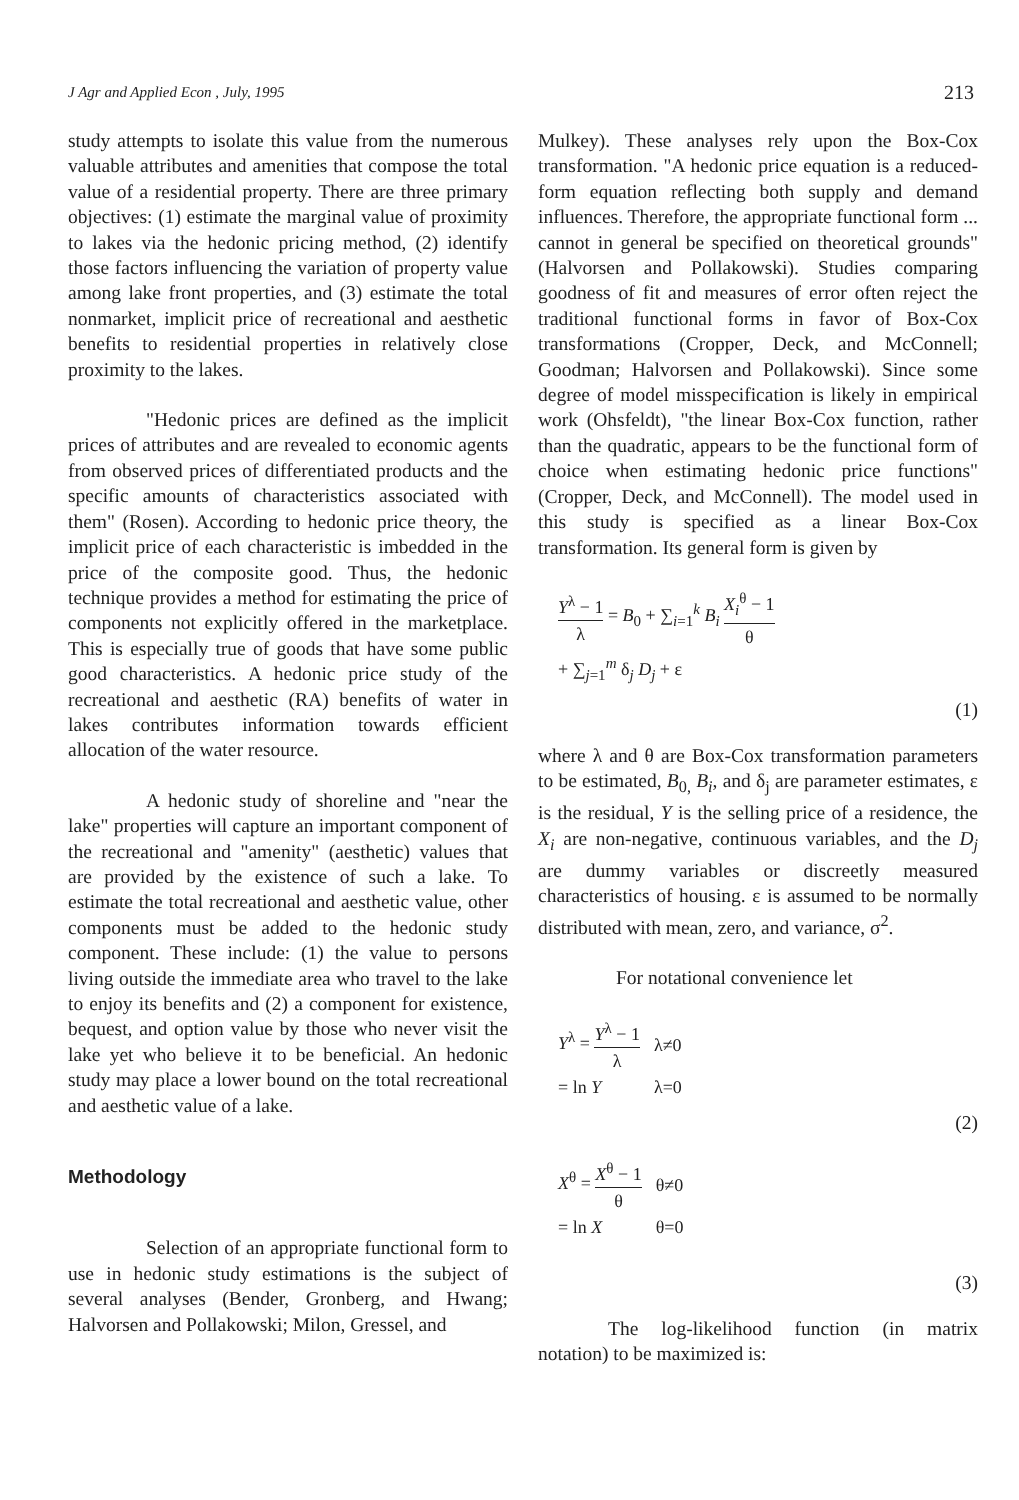J Agr and Applied Econ , July, 1995 213
study attempts to isolate this value from the numerous valuable attributes and amenities that compose the total value of a residential property. There are three primary objectives: (1) estimate the marginal value of proximity to lakes via the hedonic pricing method, (2) identify those factors influencing the variation of property value among lake front properties, and (3) estimate the total nonmarket, implicit price of recreational and aesthetic benefits to residential properties in relatively close proximity to the lakes.
"Hedonic prices are defined as the implicit prices of attributes and are revealed to economic agents from observed prices of differentiated products and the specific amounts of characteristics associated with them" (Rosen). According to hedonic price theory, the implicit price of each characteristic is imbedded in the price of the composite good. Thus, the hedonic technique provides a method for estimating the price of components not explicitly offered in the marketplace. This is especially true of goods that have some public good characteristics. A hedonic price study of the recreational and aesthetic (RA) benefits of water in lakes contributes information towards efficient allocation of the water resource.
A hedonic study of shoreline and "near the lake" properties will capture an important component of the recreational and "amenity" (aesthetic) values that are provided by the existence of such a lake. To estimate the total recreational and aesthetic value, other components must be added to the hedonic study component. These include: (1) the value to persons living outside the immediate area who travel to the lake to enjoy its benefits and (2) a component for existence, bequest, and option value by those who never visit the lake yet who believe it to be beneficial. An hedonic study may place a lower bound on the total recreational and aesthetic value of a lake.
Methodology
Selection of an appropriate functional form to use in hedonic study estimations is the subject of several analyses (Bender, Gronberg, and Hwang; Halvorsen and Pollakowski; Milon, Gressel, and
Mulkey). These analyses rely upon the Box-Cox transformation. "A hedonic price equation is a reduced-form equation reflecting both supply and demand influences. Therefore, the appropriate functional form ... cannot in general be specified on theoretical grounds" (Halvorsen and Pollakowski). Studies comparing goodness of fit and measures of error often reject the traditional functional forms in favor of Box-Cox transformations (Cropper, Deck, and McConnell; Goodman; Halvorsen and Pollakowski). Since some degree of model misspecification is likely in empirical work (Ohsfeldt), "the linear Box-Cox function, rather than the quadratic, appears to be the functional form of choice when estimating hedonic price functions" (Cropper, Deck, and McConnell). The model used in this study is specified as a linear Box-Cox transformation. Its general form is given by
Y<sup>λ</sup> − 1 λ = B<sub>0</sub> + ∑<sub>i=1</sub><sup>k</sup> B<sub>i</sub> X<sub>i</sub><sup>θ</sup> − 1 θ
+ ∑<sub>j=1</sub><sup>m</sup> δ<sub>j</sub> D<sub>j</sub> + ε
(1)
where λ and θ are Box-Cox transformation parameters to be estimated, B<sub>0,</sub> B<sub>i</sub>, and δ<sub>j</sub> are parameter estimates, ε is the residual, Y is the selling price of a residence, the X<sub>i</sub> are non-negative, continuous variables, and the D<sub>j</sub> are dummy variables or discreetly measured characteristics of housing. ε is assumed to be normally distributed with mean, zero, and variance, σ<sup>2</sup>.
For notational convenience let
| Y<sup>λ</sup> = Y<sup>λ</sup> − 1 λ | λ≠0 |
| = ln Y | λ=0 |
(2)
| X<sup>θ</sup> = X<sup>θ</sup> − 1 θ | θ≠0 |
| = ln X | θ=0 |
(3)
The log-likelihood function (in matrix notation) to be maximized is: